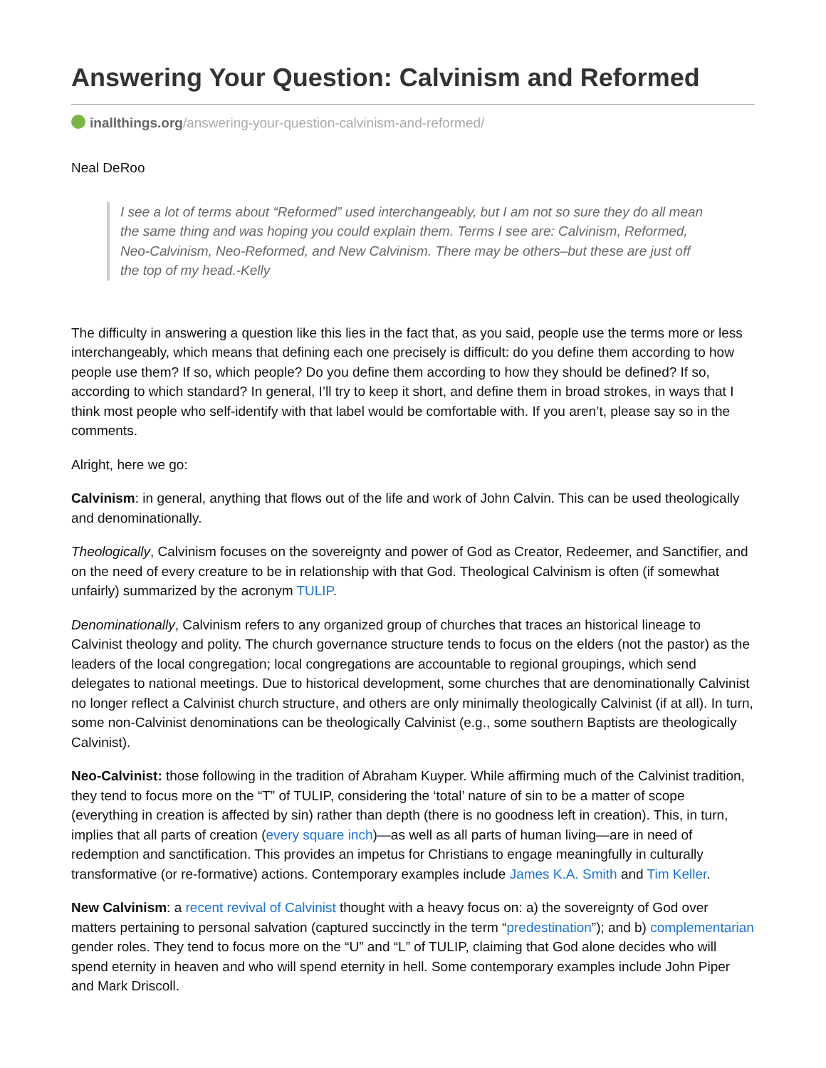Answering Your Question: Calvinism and Reformed
inallthings.org/answering-your-question-calvinism-and-reformed/
Neal DeRoo
I see a lot of terms about “Reformed” used interchangeably, but I am not so sure they do all mean the same thing and was hoping you could explain them. Terms I see are: Calvinism, Reformed, Neo-Calvinism, Neo-Reformed, and New Calvinism. There may be others–but these are just off the top of my head.-Kelly
The difficulty in answering a question like this lies in the fact that, as you said, people use the terms more or less interchangeably, which means that defining each one precisely is difficult: do you define them according to how people use them? If so, which people? Do you define them according to how they should be defined? If so, according to which standard? In general, I’ll try to keep it short, and define them in broad strokes, in ways that I think most people who self-identify with that label would be comfortable with. If you aren’t, please say so in the comments.
Alright, here we go:
Calvinism: in general, anything that flows out of the life and work of John Calvin. This can be used theologically and denominationally.
Theologically, Calvinism focuses on the sovereignty and power of God as Creator, Redeemer, and Sanctifier, and on the need of every creature to be in relationship with that God. Theological Calvinism is often (if somewhat unfairly) summarized by the acronym TULIP.
Denominationally, Calvinism refers to any organized group of churches that traces an historical lineage to Calvinist theology and polity. The church governance structure tends to focus on the elders (not the pastor) as the leaders of the local congregation; local congregations are accountable to regional groupings, which send delegates to national meetings. Due to historical development, some churches that are denominationally Calvinist no longer reflect a Calvinist church structure, and others are only minimally theologically Calvinist (if at all). In turn, some non-Calvinist denominations can be theologically Calvinist (e.g., some southern Baptists are theologically Calvinist).
Neo-Calvinist: those following in the tradition of Abraham Kuyper. While affirming much of the Calvinist tradition, they tend to focus more on the “T” of TULIP, considering the ‘total’ nature of sin to be a matter of scope (everything in creation is affected by sin) rather than depth (there is no goodness left in creation). This, in turn, implies that all parts of creation (every square inch)—as well as all parts of human living—are in need of redemption and sanctification. This provides an impetus for Christians to engage meaningfully in culturally transformative (or re-formative) actions. Contemporary examples include James K.A. Smith and Tim Keller.
New Calvinism: a recent revival of Calvinist thought with a heavy focus on: a) the sovereignty of God over matters pertaining to personal salvation (captured succinctly in the term “predestination”); and b) complementarian gender roles. They tend to focus more on the “U” and “L” of TULIP, claiming that God alone decides who will spend eternity in heaven and who will spend eternity in hell. Some contemporary examples include John Piper and Mark Driscoll.